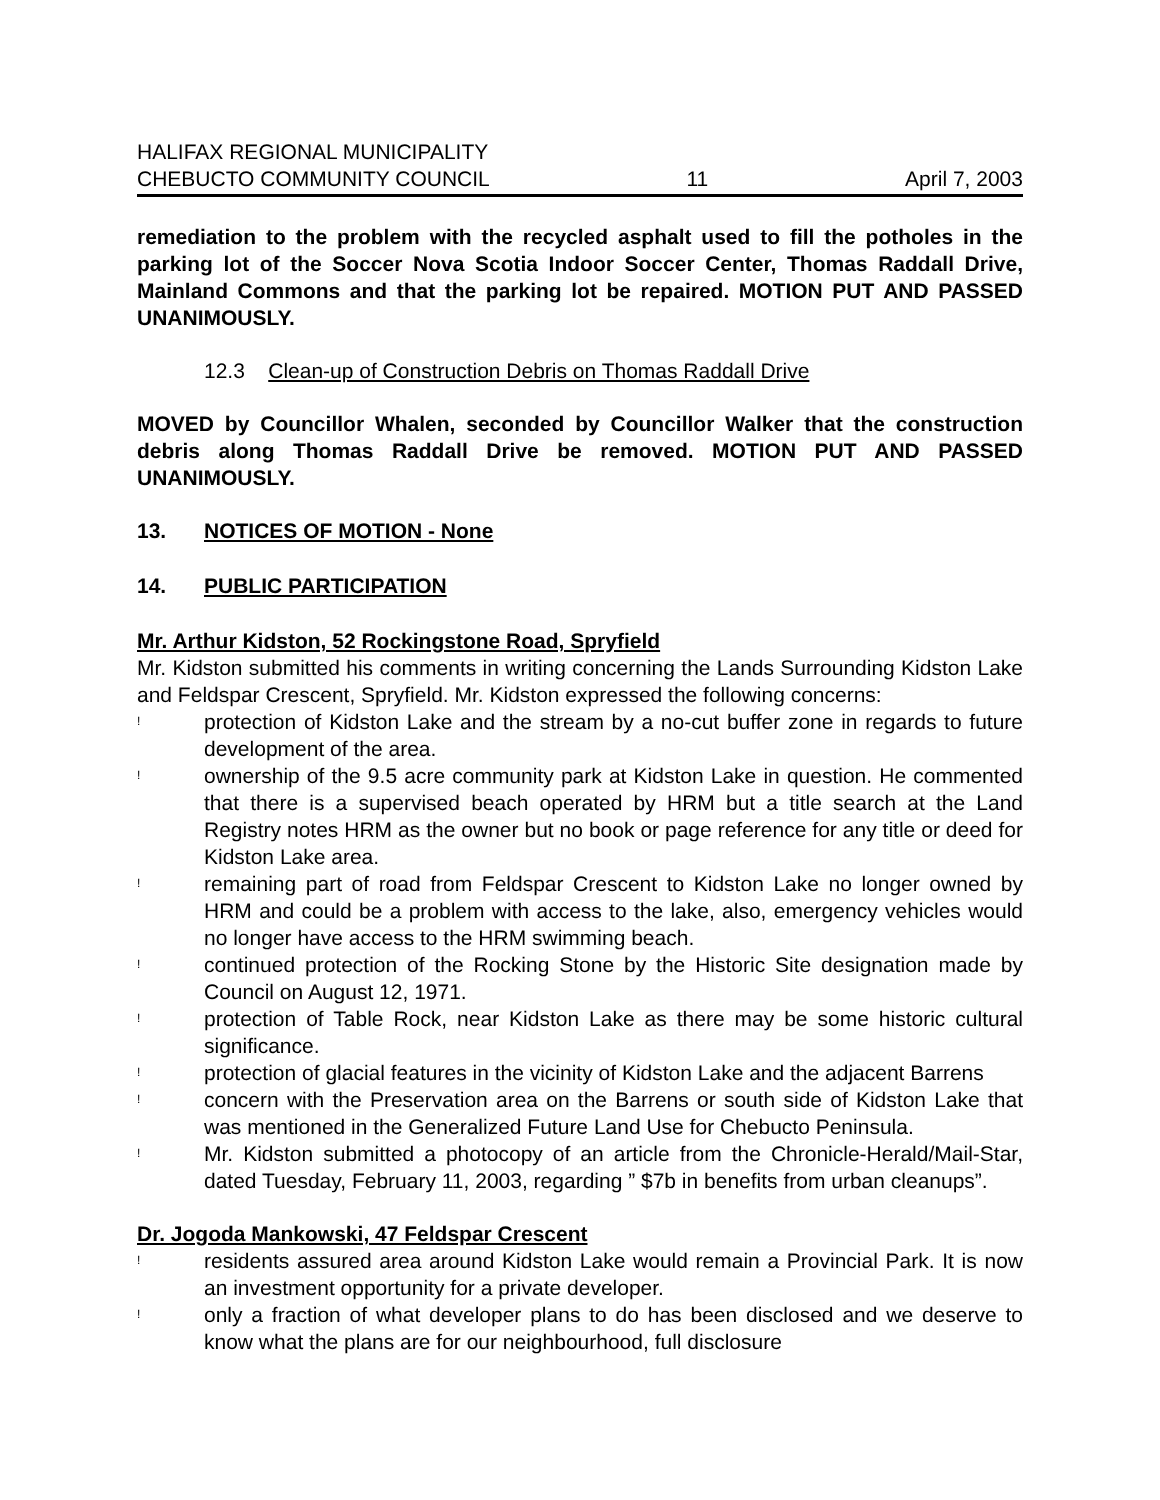HALIFAX REGIONAL MUNICIPALITY
CHEBUCTO COMMUNITY COUNCIL 11 April 7, 2003
remediation to the problem with the recycled asphalt used to fill the potholes in the parking lot of the Soccer Nova Scotia Indoor Soccer Center, Thomas Raddall Drive, Mainland Commons and that the parking lot be repaired. MOTION PUT AND PASSED UNANIMOUSLY.
12.3 Clean-up of Construction Debris on Thomas Raddall Drive
MOVED by Councillor Whalen, seconded by Councillor Walker that the construction debris along Thomas Raddall Drive be removed. MOTION PUT AND PASSED UNANIMOUSLY.
13. NOTICES OF MOTION - None
14. PUBLIC PARTICIPATION
Mr. Arthur Kidston, 52 Rockingstone Road, Spryfield
Mr. Kidston submitted his comments in writing concerning the Lands Surrounding Kidston Lake and Feldspar Crescent, Spryfield. Mr. Kidston expressed the following concerns:
! protection of Kidston Lake and the stream by a no-cut buffer zone in regards to future development of the area.
! ownership of the 9.5 acre community park at Kidston Lake in question. He commented that there is a supervised beach operated by HRM but a title search at the Land Registry notes HRM as the owner but no book or page reference for any title or deed for Kidston Lake area.
! remaining part of road from Feldspar Crescent to Kidston Lake no longer owned by HRM and could be a problem with access to the lake, also, emergency vehicles would no longer have access to the HRM swimming beach.
! continued protection of the Rocking Stone by the Historic Site designation made by Council on August 12, 1971.
! protection of Table Rock, near Kidston Lake as there may be some historic cultural significance.
! protection of glacial features in the vicinity of Kidston Lake and the adjacent Barrens
! concern with the Preservation area on the Barrens or south side of Kidston Lake that was mentioned in the Generalized Future Land Use for Chebucto Peninsula.
! Mr. Kidston submitted a photocopy of an article from the Chronicle-Herald/Mail-Star, dated Tuesday, February 11, 2003, regarding ” $7b in benefits from urban cleanups”.
Dr. Jogoda Mankowski, 47 Feldspar Crescent
! residents assured area around Kidston Lake would remain a Provincial Park. It is now an investment opportunity for a private developer.
! only a fraction of what developer plans to do has been disclosed and we deserve to know what the plans are for our neighbourhood, full disclosure